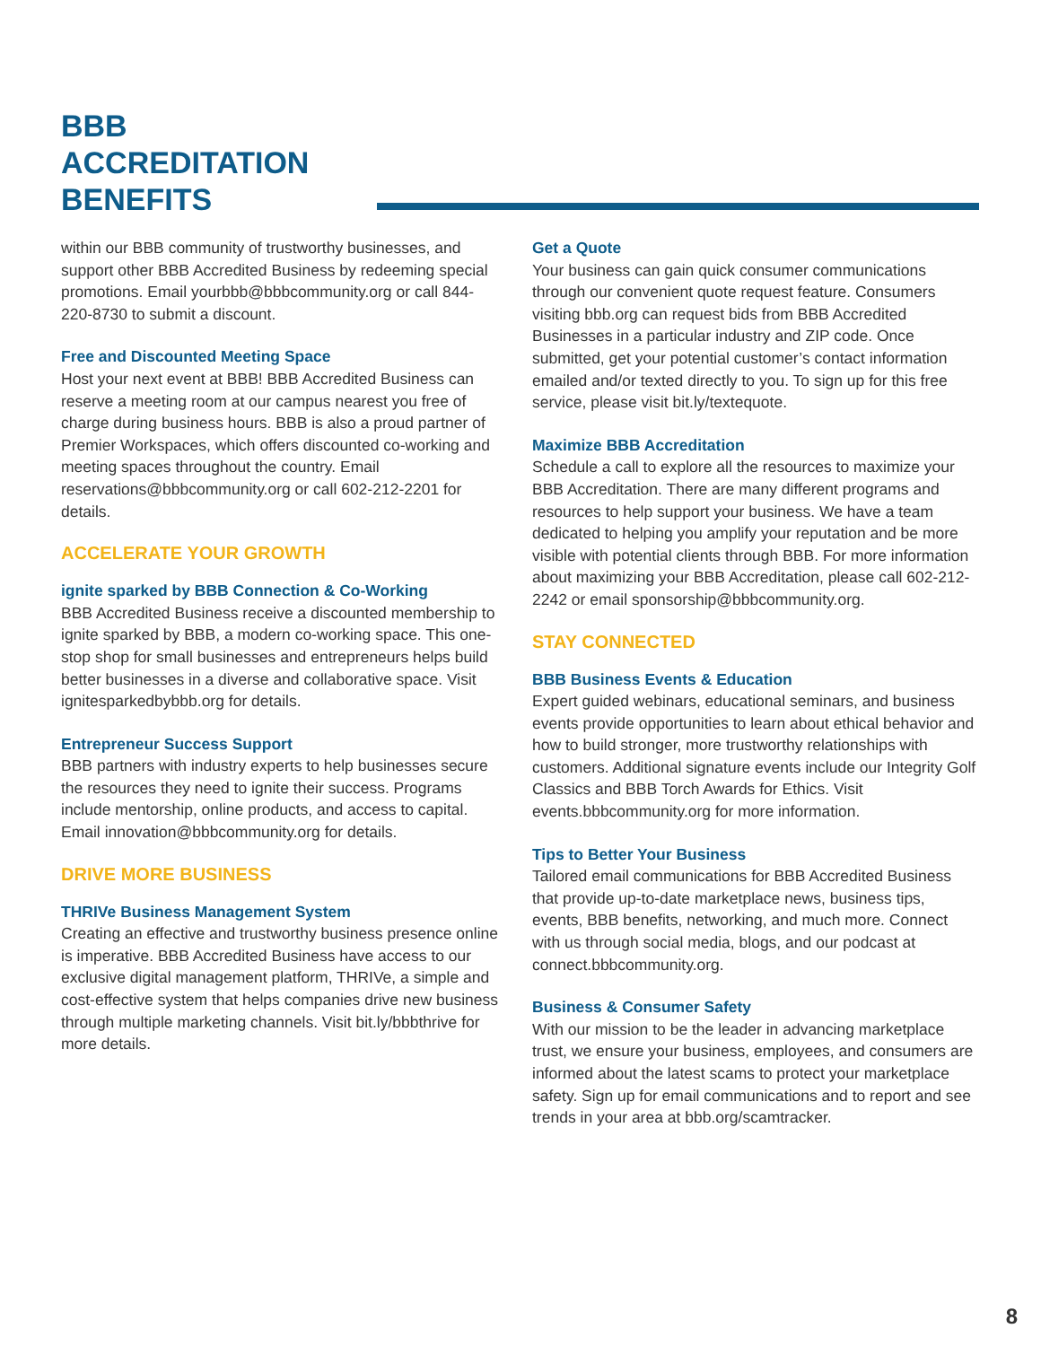BBB
ACCREDITATION
BENEFITS
within our BBB community of trustworthy businesses, and support other BBB Accredited Business by redeeming special promotions. Email yourbbb@bbbcommunity.org or call 844-220-8730 to submit a discount.
Free and Discounted Meeting Space
Host your next event at BBB! BBB Accredited Business can reserve a meeting room at our campus nearest you free of charge during business hours. BBB is also a proud partner of Premier Workspaces, which offers discounted co-working and meeting spaces throughout the country. Email reservations@bbbcommunity.org or call 602-212-2201 for details.
ACCELERATE YOUR GROWTH
ignite sparked by BBB Connection & Co-Working
BBB Accredited Business receive a discounted membership to ignite sparked by BBB, a modern co-working space. This one-stop shop for small businesses and entrepreneurs helps build better businesses in a diverse and collaborative space. Visit ignitesparkedbybbb.org for details.
Entrepreneur Success Support
BBB partners with industry experts to help businesses secure the resources they need to ignite their success. Programs include mentorship, online products, and access to capital. Email innovation@bbbcommunity.org for details.
DRIVE MORE BUSINESS
THRIVe Business Management System
Creating an effective and trustworthy business presence online is imperative. BBB Accredited Business have access to our exclusive digital management platform, THRIVe, a simple and cost-effective system that helps companies drive new business through multiple marketing channels. Visit bit.ly/bbbthrive for more details.
Get a Quote
Your business can gain quick consumer communications through our convenient quote request feature. Consumers visiting bbb.org can request bids from BBB Accredited Businesses in a particular industry and ZIP code. Once submitted, get your potential customer’s contact information emailed and/or texted directly to you. To sign up for this free service, please visit bit.ly/textequote.
Maximize BBB Accreditation
Schedule a call to explore all the resources to maximize your BBB Accreditation. There are many different programs and resources to help support your business. We have a team dedicated to helping you amplify your reputation and be more visible with potential clients through BBB. For more information about maximizing your BBB Accreditation, please call 602-212-2242 or email sponsorship@bbbcommunity.org.
STAY CONNECTED
BBB Business Events & Education
Expert guided webinars, educational seminars, and business events provide opportunities to learn about ethical behavior and how to build stronger, more trustworthy relationships with customers. Additional signature events include our Integrity Golf Classics and BBB Torch Awards for Ethics. Visit events.bbbcommunity.org for more information.
Tips to Better Your Business
Tailored email communications for BBB Accredited Business that provide up-to-date marketplace news, business tips, events, BBB benefits, networking, and much more. Connect with us through social media, blogs, and our podcast at connect.bbbcommunity.org.
Business & Consumer Safety
With our mission to be the leader in advancing marketplace trust, we ensure your business, employees, and consumers are informed about the latest scams to protect your marketplace safety. Sign up for email communications and to report and see trends in your area at bbb.org/scamtracker.
8